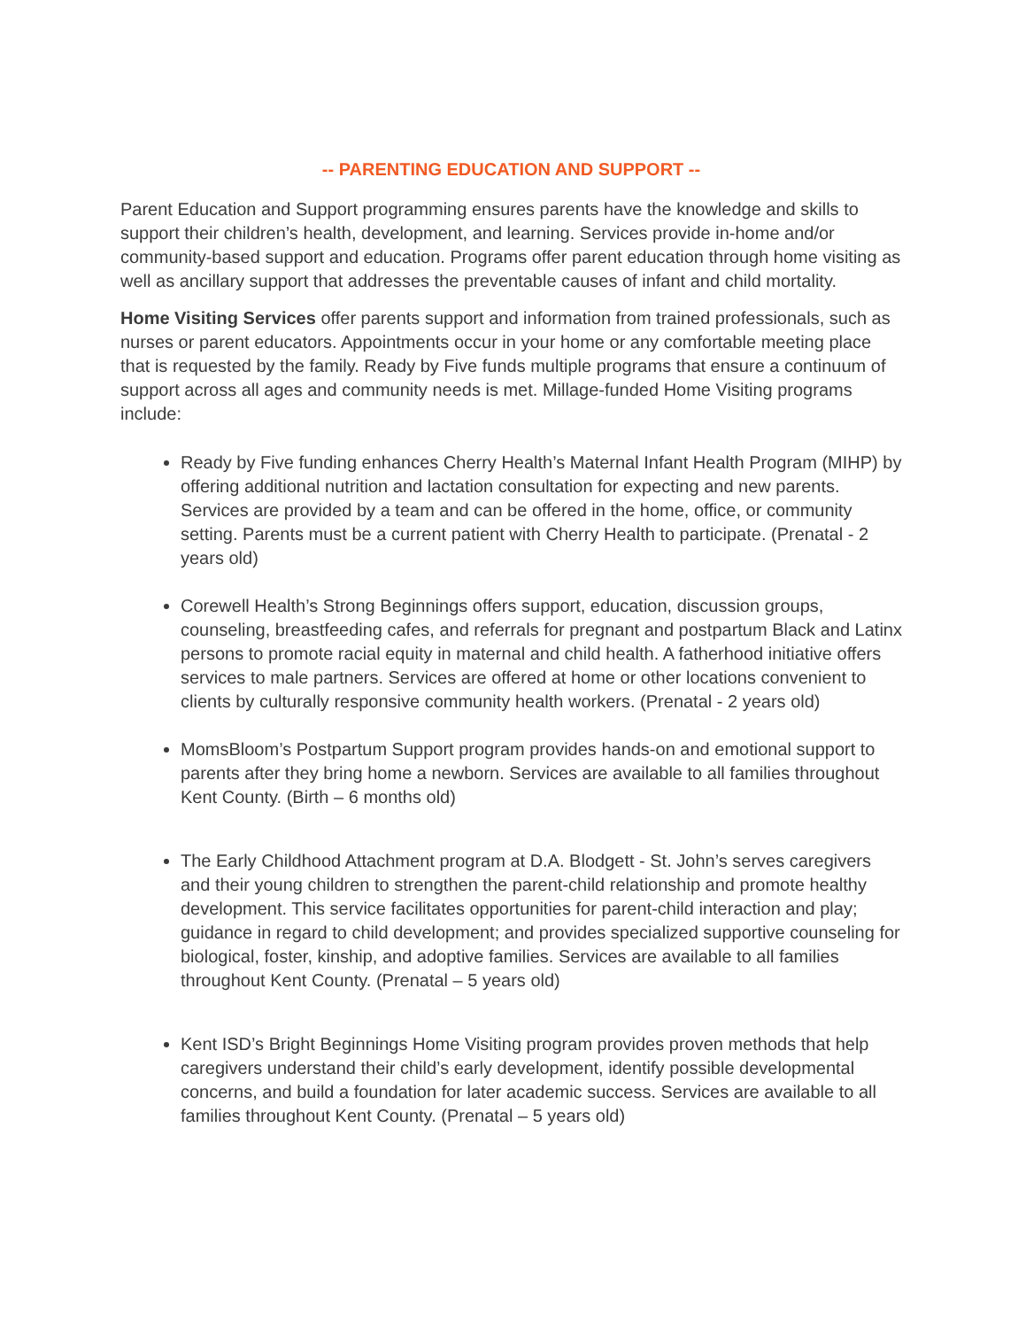-- PARENTING EDUCATION AND SUPPORT --
Parent Education and Support programming ensures parents have the knowledge and skills to support their children’s health, development, and learning. Services provide in-home and/or community-based support and education. Programs offer parent education through home visiting as well as ancillary support that addresses the preventable causes of infant and child mortality.
Home Visiting Services offer parents support and information from trained professionals, such as nurses or parent educators. Appointments occur in your home or any comfortable meeting place that is requested by the family. Ready by Five funds multiple programs that ensure a continuum of support across all ages and community needs is met. Millage-funded Home Visiting programs include:
Ready by Five funding enhances Cherry Health’s Maternal Infant Health Program (MIHP) by offering additional nutrition and lactation consultation for expecting and new parents. Services are provided by a team and can be offered in the home, office, or community setting. Parents must be a current patient with Cherry Health to participate. (Prenatal - 2 years old)
Corewell Health’s Strong Beginnings offers support, education, discussion groups, counseling, breastfeeding cafes, and referrals for pregnant and postpartum Black and Latinx persons to promote racial equity in maternal and child health. A fatherhood initiative offers services to male partners. Services are offered at home or other locations convenient to clients by culturally responsive community health workers. (Prenatal - 2 years old)
MomsBloom’s Postpartum Support program provides hands-on and emotional support to parents after they bring home a newborn. Services are available to all families throughout Kent County. (Birth – 6 months old)
The Early Childhood Attachment program at D.A. Blodgett - St. John’s serves caregivers and their young children to strengthen the parent-child relationship and promote healthy development. This service facilitates opportunities for parent-child interaction and play; guidance in regard to child development; and provides specialized supportive counseling for biological, foster, kinship, and adoptive families. Services are available to all families throughout Kent County. (Prenatal – 5 years old)
Kent ISD’s Bright Beginnings Home Visiting program provides proven methods that help caregivers understand their child’s early development, identify possible developmental concerns, and build a foundation for later academic success. Services are available to all families throughout Kent County. (Prenatal – 5 years old)